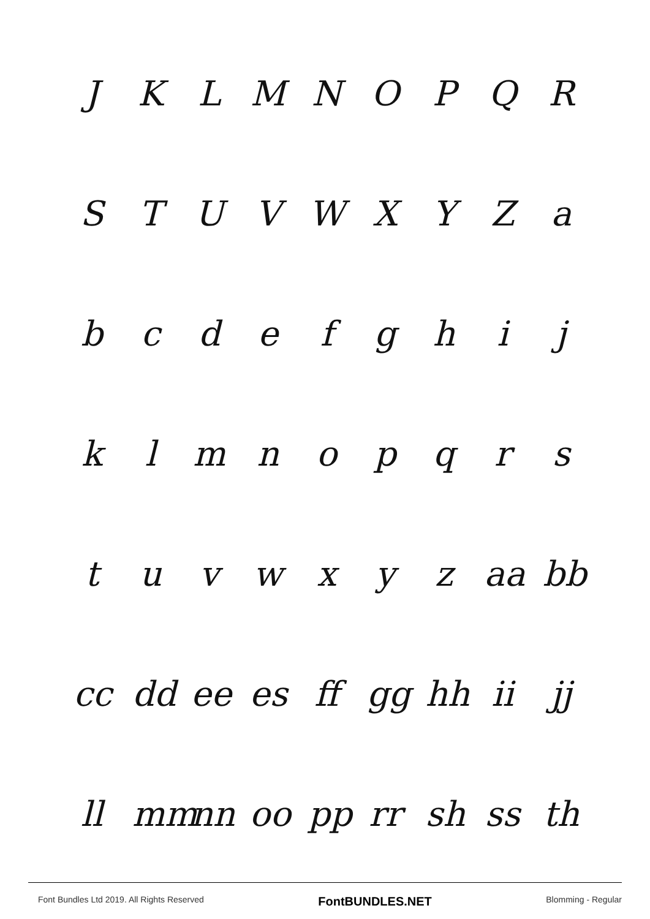JKLMNOPQR
STUVWXYZa
bcdefghij
klmnopqrs
tuvwxyz aa bb
cc dd ee es ff gg hh ii jj
ll mm nn oo pp rr sh ss th
Font Bundles Ltd 2019. All Rights Reserved FontBUNDLES.NET Blomming - Regular